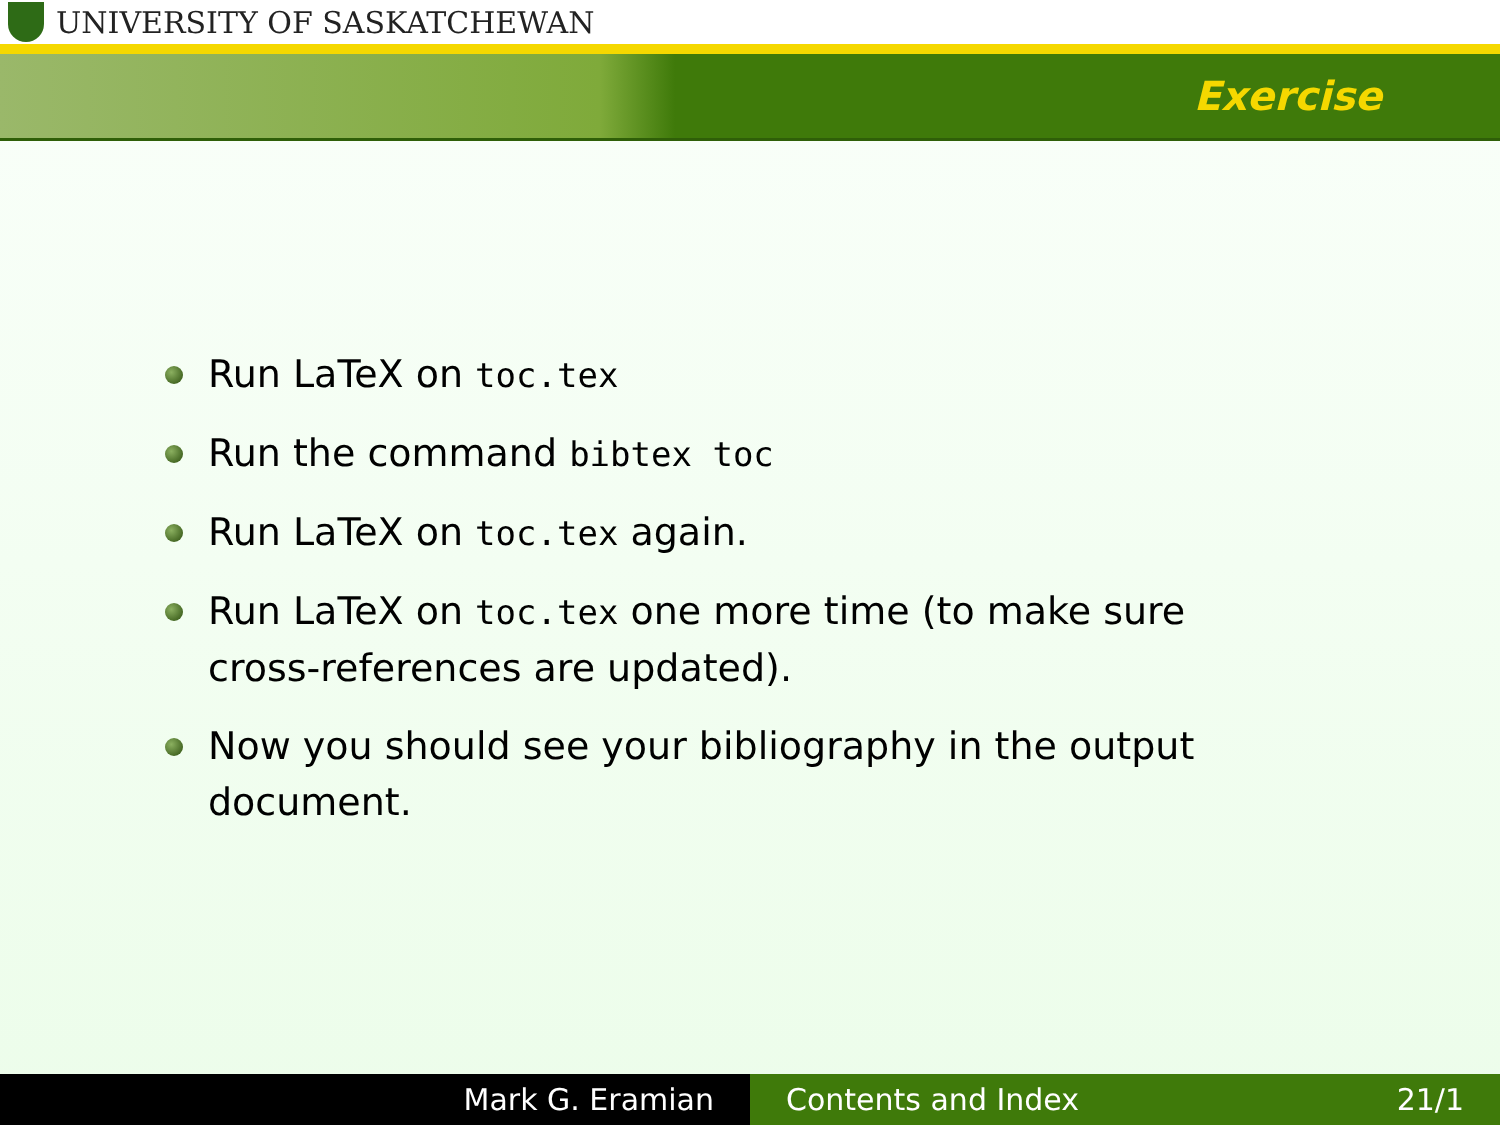UNIVERSITY OF SASKATCHEWAN
Exercise
Run LaTeX on toc.tex
Run the command bibtex toc
Run LaTeX on toc.tex again.
Run LaTeX on toc.tex one more time (to make sure cross-references are updated).
Now you should see your bibliography in the output document.
Mark G. Eramian Contents and Index 21/1